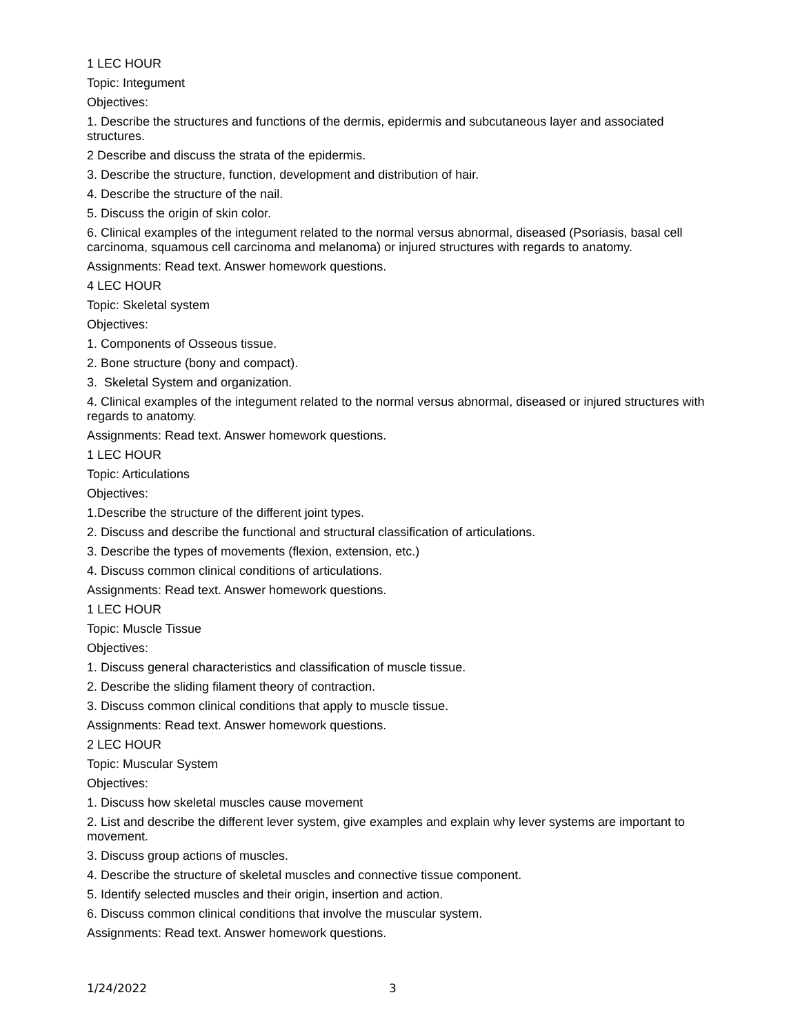1 LEC HOUR
Topic: Integument
Objectives:
1. Describe the structures and functions of the dermis, epidermis and subcutaneous layer and associated structures.
2 Describe and discuss the strata of the epidermis.
3. Describe the structure, function, development and distribution of hair.
4. Describe the structure of the nail.
5. Discuss the origin of skin color.
6. Clinical examples of the integument related to the normal versus abnormal, diseased (Psoriasis, basal cell carcinoma, squamous cell carcinoma and melanoma) or injured structures with regards to anatomy.
Assignments: Read text. Answer homework questions.
4 LEC HOUR
Topic: Skeletal system
Objectives:
1. Components of Osseous tissue.
2. Bone structure (bony and compact).
3. Skeletal System and organization.
4. Clinical examples of the integument related to the normal versus abnormal, diseased or injured structures with regards to anatomy.
Assignments: Read text. Answer homework questions.
1 LEC HOUR
Topic: Articulations
Objectives:
1.Describe the structure of the different joint types.
2. Discuss and describe the functional and structural classification of articulations.
3. Describe the types of movements (flexion, extension, etc.)
4. Discuss common clinical conditions of articulations.
Assignments: Read text. Answer homework questions.
1 LEC HOUR
Topic: Muscle Tissue
Objectives:
1. Discuss general characteristics and classification of muscle tissue.
2. Describe the sliding filament theory of contraction.
3. Discuss common clinical conditions that apply to muscle tissue.
Assignments: Read text. Answer homework questions.
2 LEC HOUR
Topic: Muscular System
Objectives:
1. Discuss how skeletal muscles cause movement
2. List and describe the different lever system, give examples and explain why lever systems are important to movement.
3. Discuss group actions of muscles.
4. Describe the structure of skeletal muscles and connective tissue component.
5. Identify selected muscles and their origin, insertion and action.
6. Discuss common clinical conditions that involve the muscular system.
Assignments: Read text. Answer homework questions.
1/24/2022 3